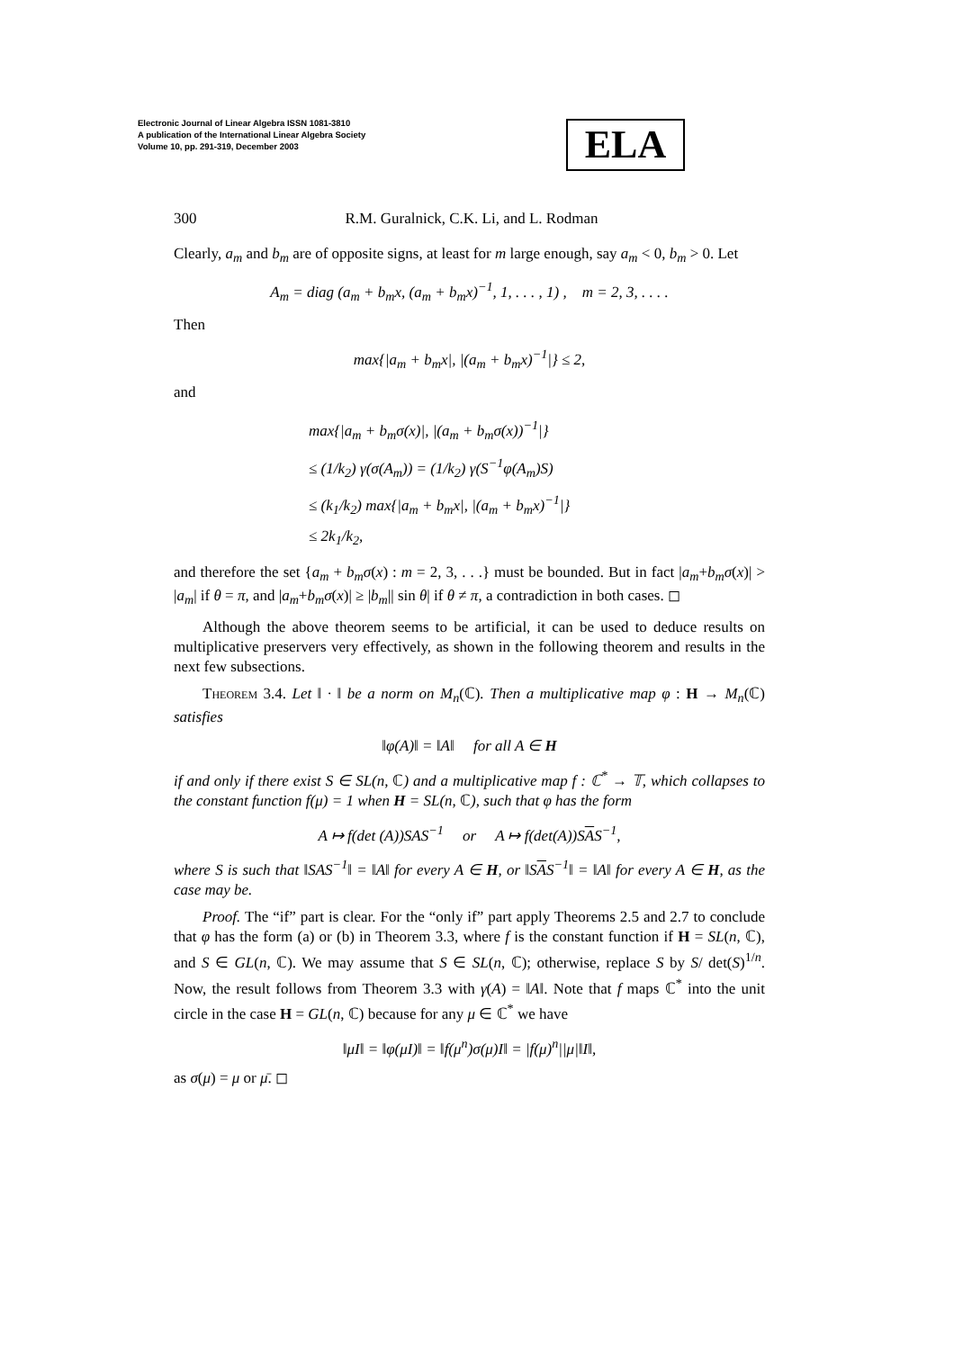Electronic Journal of Linear Algebra ISSN 1081-3810
A publication of the International Linear Algebra Society
Volume 10, pp. 291-319, December 2003
ELA
300 R.M. Guralnick, C.K. Li, and L. Rodman
Clearly, a<sub>m</sub> and b<sub>m</sub> are of opposite signs, at least for m large enough, say a<sub>m</sub> < 0, b<sub>m</sub> > 0. Let
A<sub>m</sub> = diag (a<sub>m</sub> + b<sub>m</sub>x, (a<sub>m</sub> + b<sub>m</sub>x)<sup>−1</sup>, 1, . . . , 1) , m = 2, 3, . . . .
Then
max{|a<sub>m</sub> + b<sub>m</sub>x|, |(a<sub>m</sub> + b<sub>m</sub>x)<sup>−1</sup>|} ≤ 2,
and
max{|a<sub>m</sub> + b<sub>m</sub>σ(x)|, |(a<sub>m</sub> + b<sub>m</sub>σ(x))<sup>−1</sup>|}
≤ (1/k<sub>2</sub>) γ(σ(A<sub>m</sub>)) = (1/k<sub>2</sub>) γ(S<sup>−1</sup>φ(A<sub>m</sub>)S)
≤ (k<sub>1</sub>/k<sub>2</sub>) max{|a<sub>m</sub> + b<sub>m</sub>x|, |(a<sub>m</sub> + b<sub>m</sub>x)<sup>−1</sup>|}
≤ 2k<sub>1</sub>/k<sub>2</sub>,
and therefore the set {a<sub>m</sub> + b<sub>m</sub>σ(x) : m = 2, 3, . . .} must be bounded. But in fact |a<sub>m</sub>+b<sub>m</sub>σ(x)| > |a<sub>m</sub>| if θ = π, and |a<sub>m</sub>+b<sub>m</sub>σ(x)| ≥ |b<sub>m</sub>|| sin θ| if θ ≠ π, a contradiction in both cases. ◻
Although the above theorem seems to be artificial, it can be used to deduce results on multiplicative preservers very effectively, as shown in the following theorem and results in the next few subsections.
Theorem 3.4. Let ‖ · ‖ be a norm on M<sub>n</sub>(ℂ). Then a multiplicative map φ : H → M<sub>n</sub>(ℂ) satisfies
‖φ(A)‖ = ‖A‖ for all A ∈ H
if and only if there exist S ∈ SL(n, ℂ) and a multiplicative map f : ℂ<sup>*</sup> → 𝕋, which collapses to the constant function f(μ) = 1 when H = SL(n, ℂ), such that φ has the form
A ↦ f(det (A))SAS<sup>−1</sup> or A ↦ f(det(A))SAS<sup>−1</sup>,
where S is such that ‖SAS<sup>−1</sup>‖ = ‖A‖ for every A ∈ H, or ‖SAS<sup>−1</sup>‖ = ‖A‖ for every A ∈ H, as the case may be.
Proof. The “if” part is clear. For the “only if” part apply Theorems 2.5 and 2.7 to conclude that φ has the form (a) or (b) in Theorem 3.3, where f is the constant function if H = SL(n, ℂ), and S ∈ GL(n, ℂ). We may assume that S ∈ SL(n, ℂ); otherwise, replace S by S/ det(S)<sup>1/n</sup>. Now, the result follows from Theorem 3.3 with γ(A) = ‖A‖. Note that f maps ℂ<sup>*</sup> into the unit circle in the case H = GL(n, ℂ) because for any μ ∈ ℂ<sup>*</sup> we have
‖μI‖ = ‖φ(μI)‖ = ‖f(μ<sup>n</sup>)σ(μ)I‖ = |f(μ)<sup>n</sup>||μ|‖I‖,
as σ(μ) = μ or μ̄. ◻